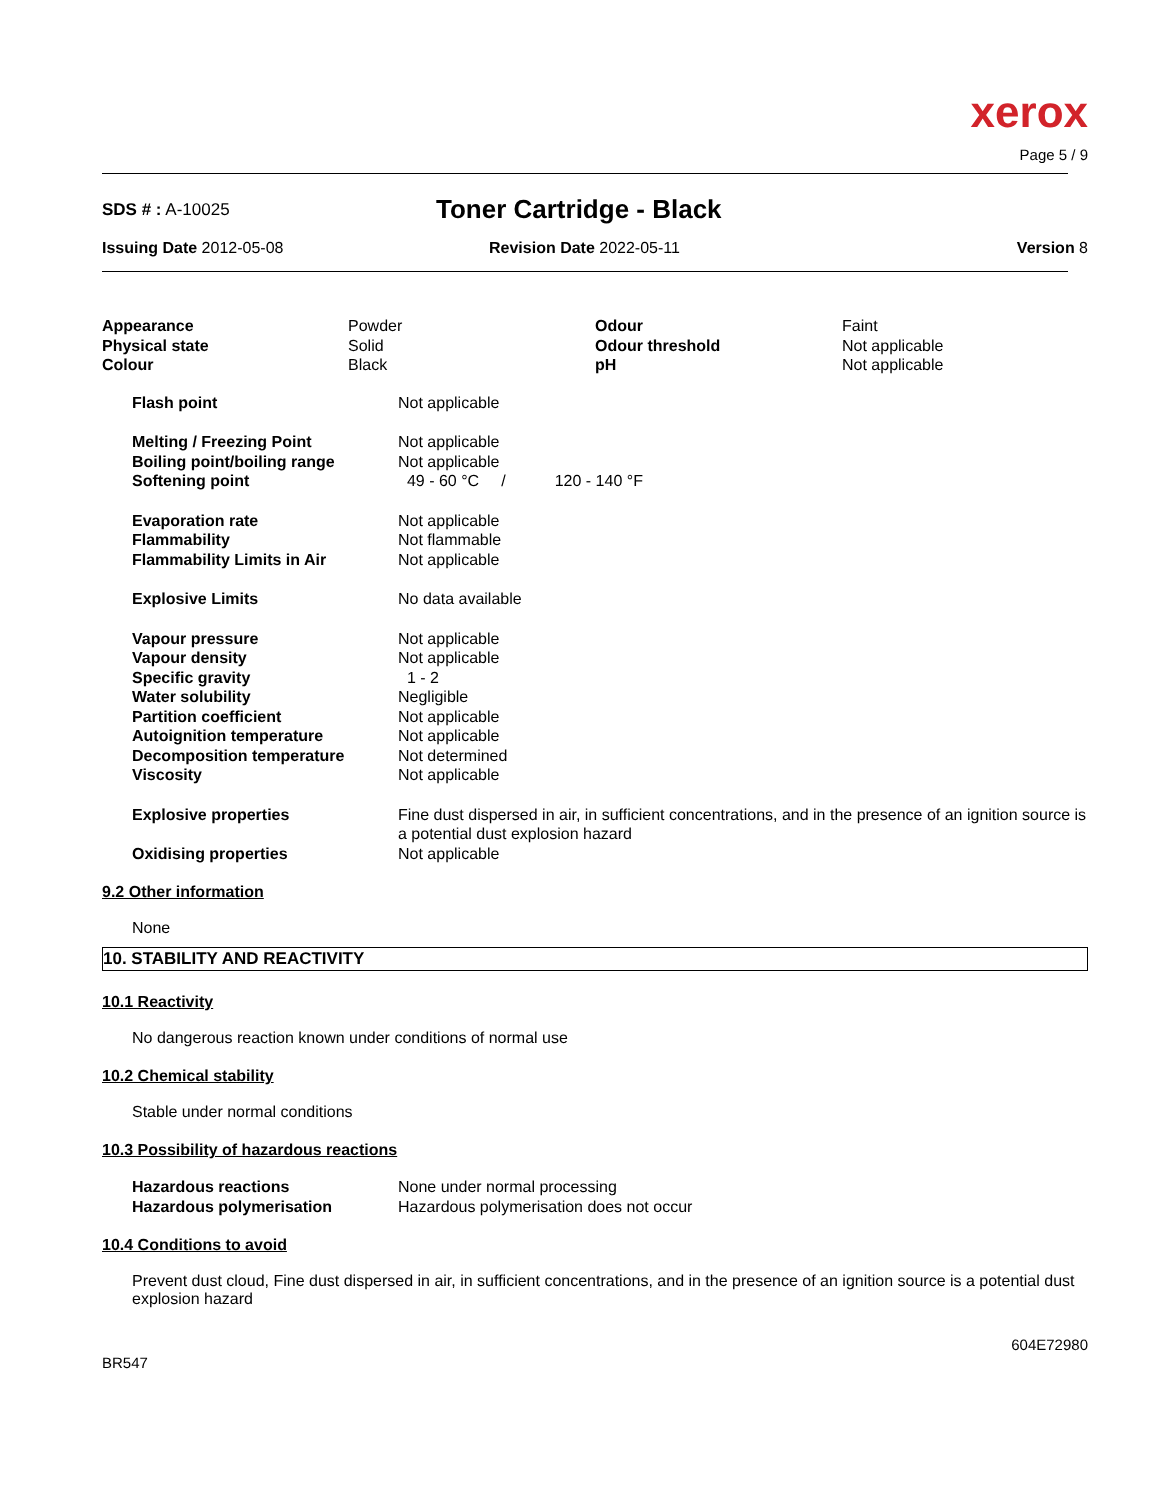xerox
Page 5 / 9
SDS # : A-10025
Toner Cartridge - Black
Issuing Date 2012-05-08 Revision Date 2022-05-11 Version 8
| Appearance Physical state Colour | Powder Solid Black | Odour Odour threshold pH | Faint Not applicable Not applicable |
| Flash point | Not applicable |
| Melting / Freezing Point Boiling point/boiling range Softening point | Not applicable Not applicable 49 - 60 °C / 120 - 140 °F |
| Evaporation rate Flammability Flammability Limits in Air | Not applicable Not flammable Not applicable |
| Explosive Limits | No data available |
| Vapour pressure Vapour density Specific gravity Water solubility Partition coefficient Autoignition temperature Decomposition temperature Viscosity | Not applicable Not applicable 1 - 2 Negligible Not applicable Not applicable Not determined Not applicable |
| Explosive properties | Fine dust dispersed in air, in sufficient concentrations, and in the presence of an ignition source is a potential dust explosion hazard |
| Oxidising properties | Not applicable |
9.2 Other information
None
10. STABILITY AND REACTIVITY
10.1 Reactivity
No dangerous reaction known under conditions of normal use
10.2 Chemical stability
Stable under normal conditions
10.3 Possibility of hazardous reactions
| Hazardous reactions Hazardous polymerisation | None under normal processing Hazardous polymerisation does not occur |
10.4 Conditions to avoid
Prevent dust cloud, Fine dust dispersed in air, in sufficient concentrations, and in the presence of an ignition source is a potential dust explosion hazard
BR547
604E72980